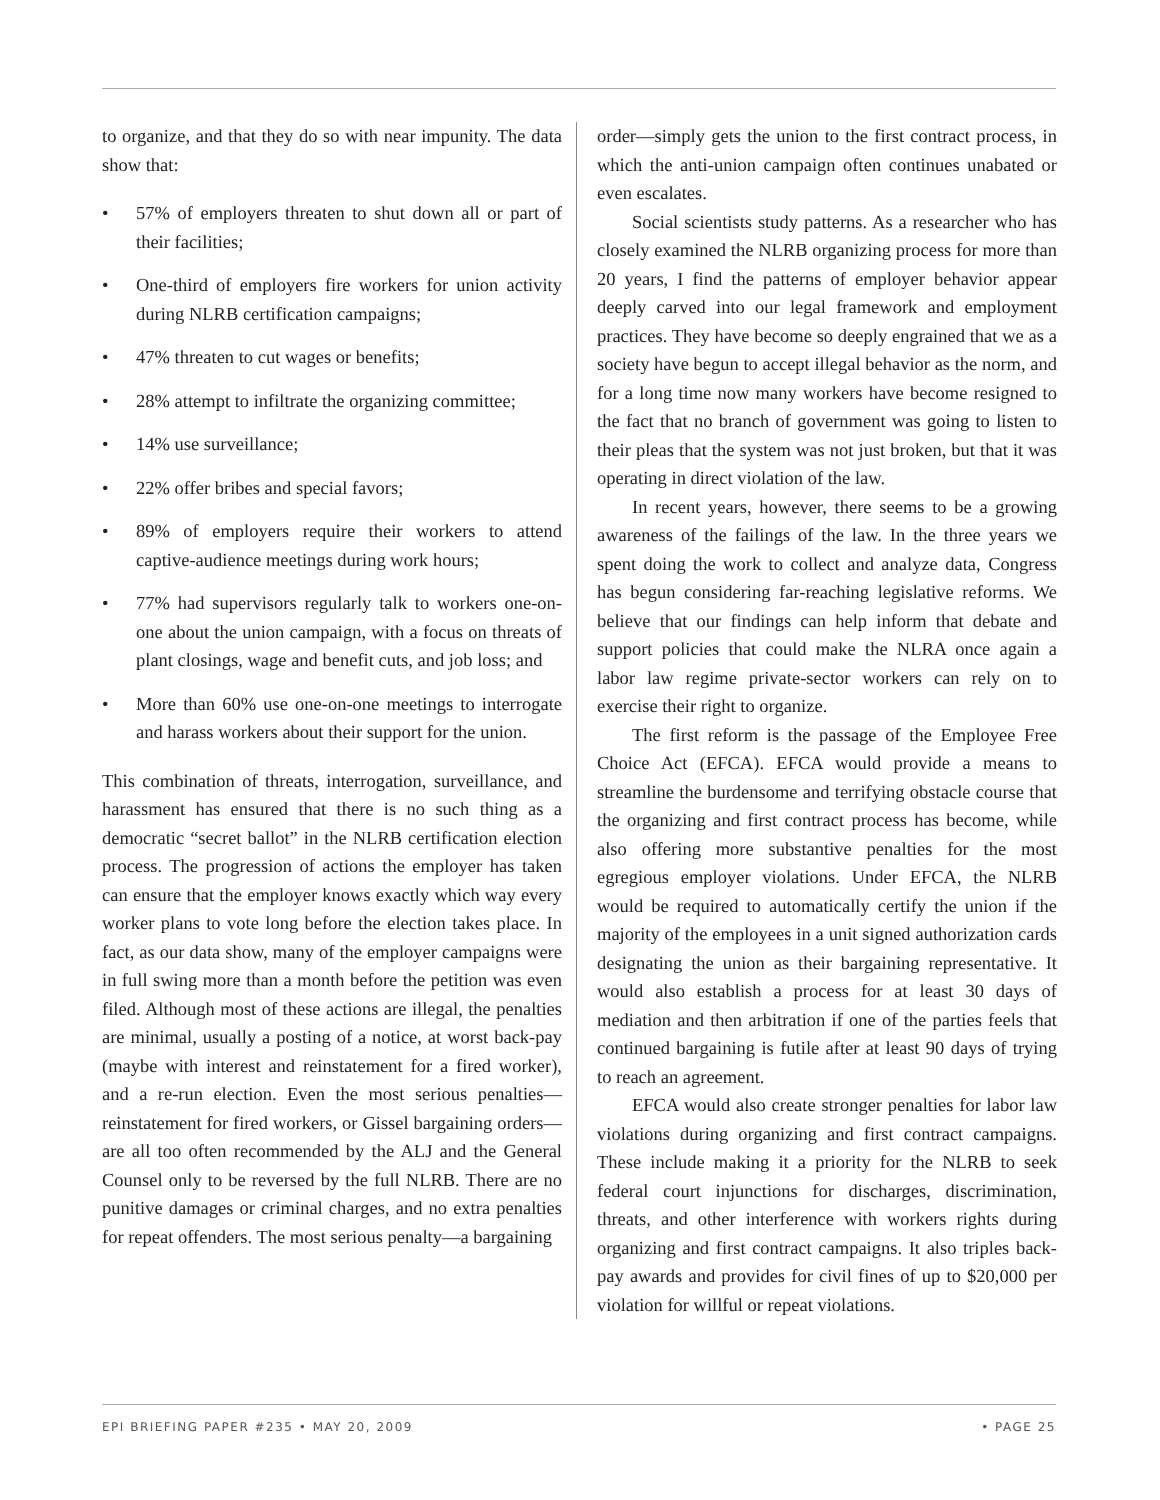to organize, and that they do so with near impunity. The data show that:
• 57% of employers threaten to shut down all or part of their facilities;
• One-third of employers fire workers for union activity during NLRB certification campaigns;
• 47% threaten to cut wages or benefits;
• 28% attempt to infiltrate the organizing committee;
• 14% use surveillance;
• 22% offer bribes and special favors;
• 89% of employers require their workers to attend captive-audience meetings during work hours;
• 77% had supervisors regularly talk to workers one-on-one about the union campaign, with a focus on threats of plant closings, wage and benefit cuts, and job loss; and
• More than 60% use one-on-one meetings to interrogate and harass workers about their support for the union.
This combination of threats, interrogation, surveillance, and harassment has ensured that there is no such thing as a democratic “secret ballot” in the NLRB certification election process. The progression of actions the employer has taken can ensure that the employer knows exactly which way every worker plans to vote long before the election takes place. In fact, as our data show, many of the employer campaigns were in full swing more than a month before the petition was even filed. Although most of these actions are illegal, the penalties are minimal, usually a posting of a notice, at worst back-pay (maybe with interest and reinstatement for a fired worker), and a re-run election. Even the most serious penalties—reinstatement for fired workers, or Gissel bargaining orders—are all too often recommended by the ALJ and the General Counsel only to be reversed by the full NLRB. There are no punitive damages or criminal charges, and no extra penalties for repeat offenders. The most serious penalty—a bargaining
order—simply gets the union to the first contract process, in which the anti-union campaign often continues unabated or even escalates.
Social scientists study patterns. As a researcher who has closely examined the NLRB organizing process for more than 20 years, I find the patterns of employer behavior appear deeply carved into our legal framework and employment practices. They have become so deeply engrained that we as a society have begun to accept illegal behavior as the norm, and for a long time now many workers have become resigned to the fact that no branch of government was going to listen to their pleas that the system was not just broken, but that it was operating in direct violation of the law.
In recent years, however, there seems to be a growing awareness of the failings of the law. In the three years we spent doing the work to collect and analyze data, Congress has begun considering far-reaching legislative reforms. We believe that our findings can help inform that debate and support policies that could make the NLRA once again a labor law regime private-sector workers can rely on to exercise their right to organize.
The first reform is the passage of the Employee Free Choice Act (EFCA). EFCA would provide a means to streamline the burdensome and terrifying obstacle course that the organizing and first contract process has become, while also offering more substantive penalties for the most egregious employer violations. Under EFCA, the NLRB would be required to automatically certify the union if the majority of the employees in a unit signed authorization cards designating the union as their bargaining representative. It would also establish a process for at least 30 days of mediation and then arbitration if one of the parties feels that continued bargaining is futile after at least 90 days of trying to reach an agreement.
EFCA would also create stronger penalties for labor law violations during organizing and first contract campaigns. These include making it a priority for the NLRB to seek federal court injunctions for discharges, discrimination, threats, and other interference with workers rights during organizing and first contract campaigns. It also triples back-pay awards and provides for civil fines of up to $20,000 per violation for willful or repeat violations.
EPI BRIEFING PAPER #235 • MAY 20, 2009 • PAGE 25